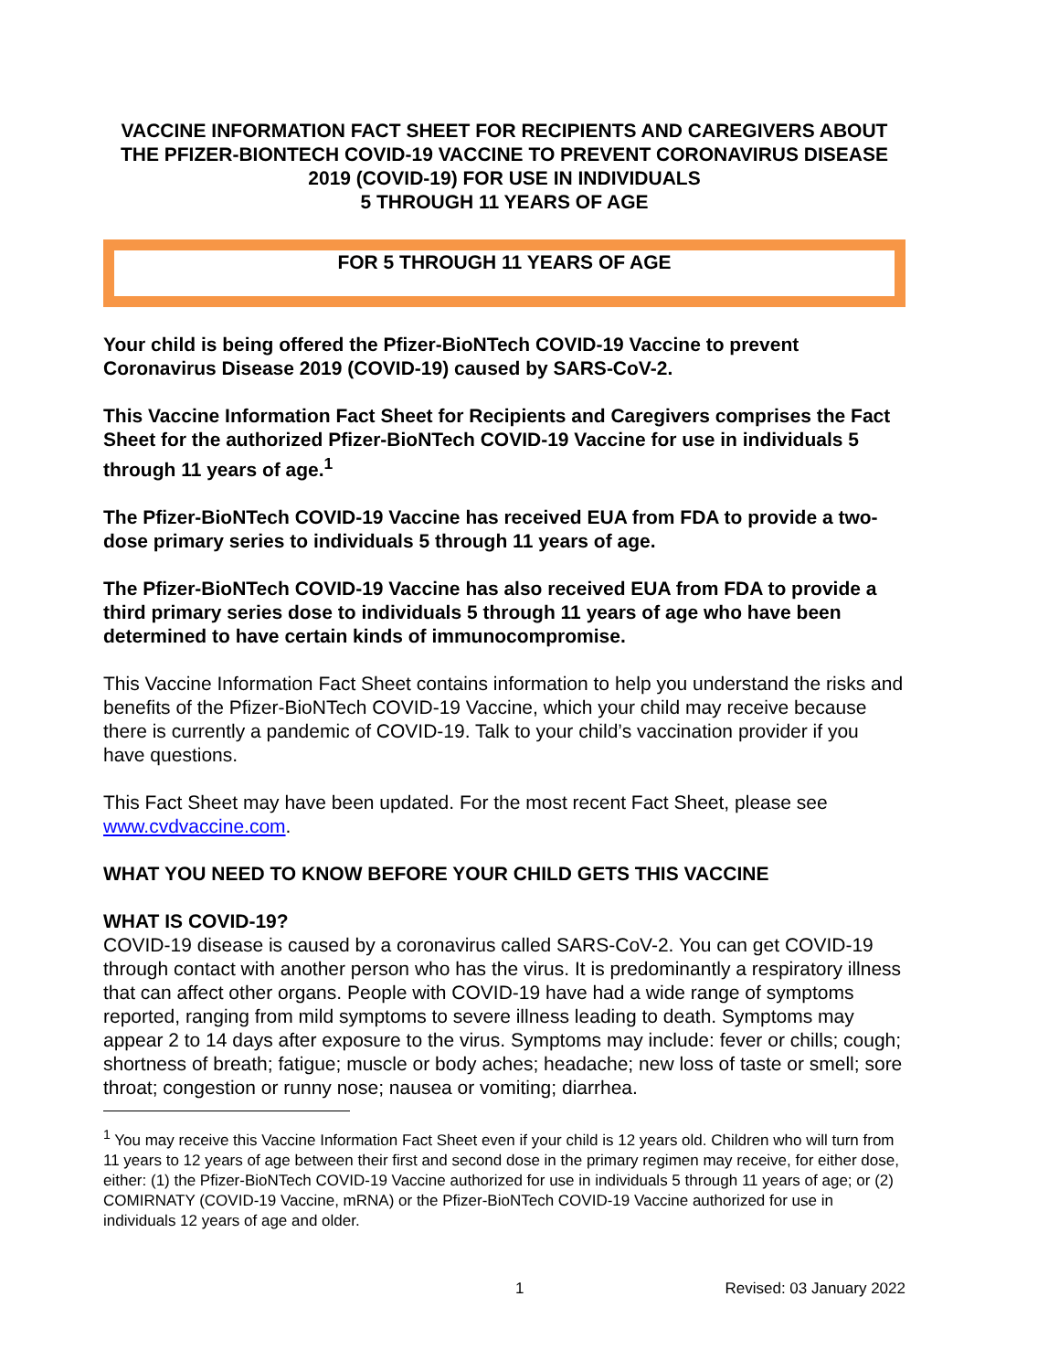VACCINE INFORMATION FACT SHEET FOR RECIPIENTS AND CAREGIVERS ABOUT THE PFIZER-BIONTECH COVID-19 VACCINE TO PREVENT CORONAVIRUS DISEASE 2019 (COVID-19) FOR USE IN INDIVIDUALS
5 THROUGH 11 YEARS OF AGE
FOR 5 THROUGH 11 YEARS OF AGE
Your child is being offered the Pfizer-BioNTech COVID-19 Vaccine to prevent Coronavirus Disease 2019 (COVID-19) caused by SARS-CoV-2.
This Vaccine Information Fact Sheet for Recipients and Caregivers comprises the Fact Sheet for the authorized Pfizer-BioNTech COVID-19 Vaccine for use in individuals 5 through 11 years of age.<sup>1</sup>
The Pfizer-BioNTech COVID-19 Vaccine has received EUA from FDA to provide a two-dose primary series to individuals 5 through 11 years of age.
The Pfizer-BioNTech COVID-19 Vaccine has also received EUA from FDA to provide a third primary series dose to individuals 5 through 11 years of age who have been determined to have certain kinds of immunocompromise.
This Vaccine Information Fact Sheet contains information to help you understand the risks and benefits of the Pfizer-BioNTech COVID-19 Vaccine, which your child may receive because there is currently a pandemic of COVID-19. Talk to your child’s vaccination provider if you have questions.
This Fact Sheet may have been updated. For the most recent Fact Sheet, please see www.cvdvaccine.com.
WHAT YOU NEED TO KNOW BEFORE YOUR CHILD GETS THIS VACCINE
WHAT IS COVID-19?
COVID-19 disease is caused by a coronavirus called SARS-CoV-2. You can get COVID-19 through contact with another person who has the virus. It is predominantly a respiratory illness that can affect other organs. People with COVID-19 have had a wide range of symptoms reported, ranging from mild symptoms to severe illness leading to death. Symptoms may appear 2 to 14 days after exposure to the virus. Symptoms may include: fever or chills; cough; shortness of breath; fatigue; muscle or body aches; headache; new loss of taste or smell; sore throat; congestion or runny nose; nausea or vomiting; diarrhea.
<sup>1</sup> You may receive this Vaccine Information Fact Sheet even if your child is 12 years old. Children who will turn from 11 years to 12 years of age between their first and second dose in the primary regimen may receive, for either dose, either: (1) the Pfizer-BioNTech COVID-19 Vaccine authorized for use in individuals 5 through 11 years of age; or (2) COMIRNATY (COVID-19 Vaccine, mRNA) or the Pfizer-BioNTech COVID-19 Vaccine authorized for use in individuals 12 years of age and older.
1 Revised: 03 January 2022